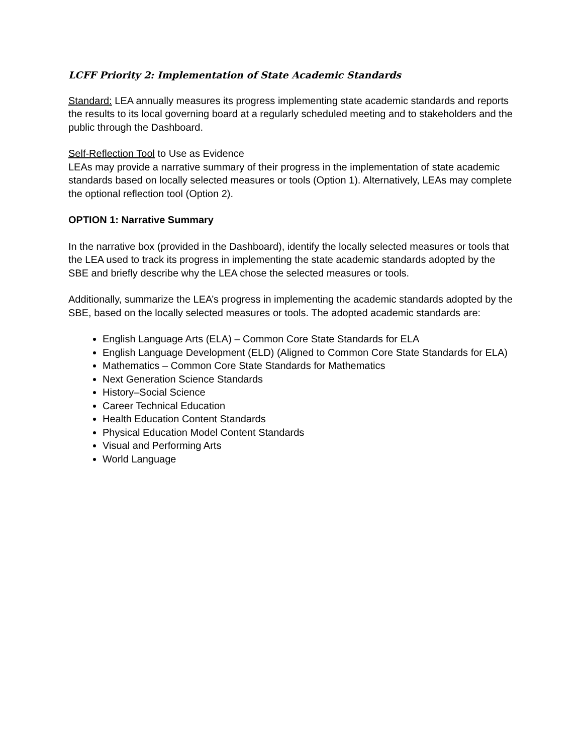LCFF Priority 2: Implementation of State Academic Standards
Standard: LEA annually measures its progress implementing state academic standards and reports the results to its local governing board at a regularly scheduled meeting and to stakeholders and the public through the Dashboard.
Self-Reflection Tool to Use as Evidence
LEAs may provide a narrative summary of their progress in the implementation of state academic standards based on locally selected measures or tools (Option 1). Alternatively, LEAs may complete the optional reflection tool (Option 2).
OPTION 1: Narrative Summary
In the narrative box (provided in the Dashboard), identify the locally selected measures or tools that the LEA used to track its progress in implementing the state academic standards adopted by the SBE and briefly describe why the LEA chose the selected measures or tools.
Additionally, summarize the LEA’s progress in implementing the academic standards adopted by the SBE, based on the locally selected measures or tools. The adopted academic standards are:
English Language Arts (ELA) – Common Core State Standards for ELA
English Language Development (ELD) (Aligned to Common Core State Standards for ELA)
Mathematics – Common Core State Standards for Mathematics
Next Generation Science Standards
History–Social Science
Career Technical Education
Health Education Content Standards
Physical Education Model Content Standards
Visual and Performing Arts
World Language